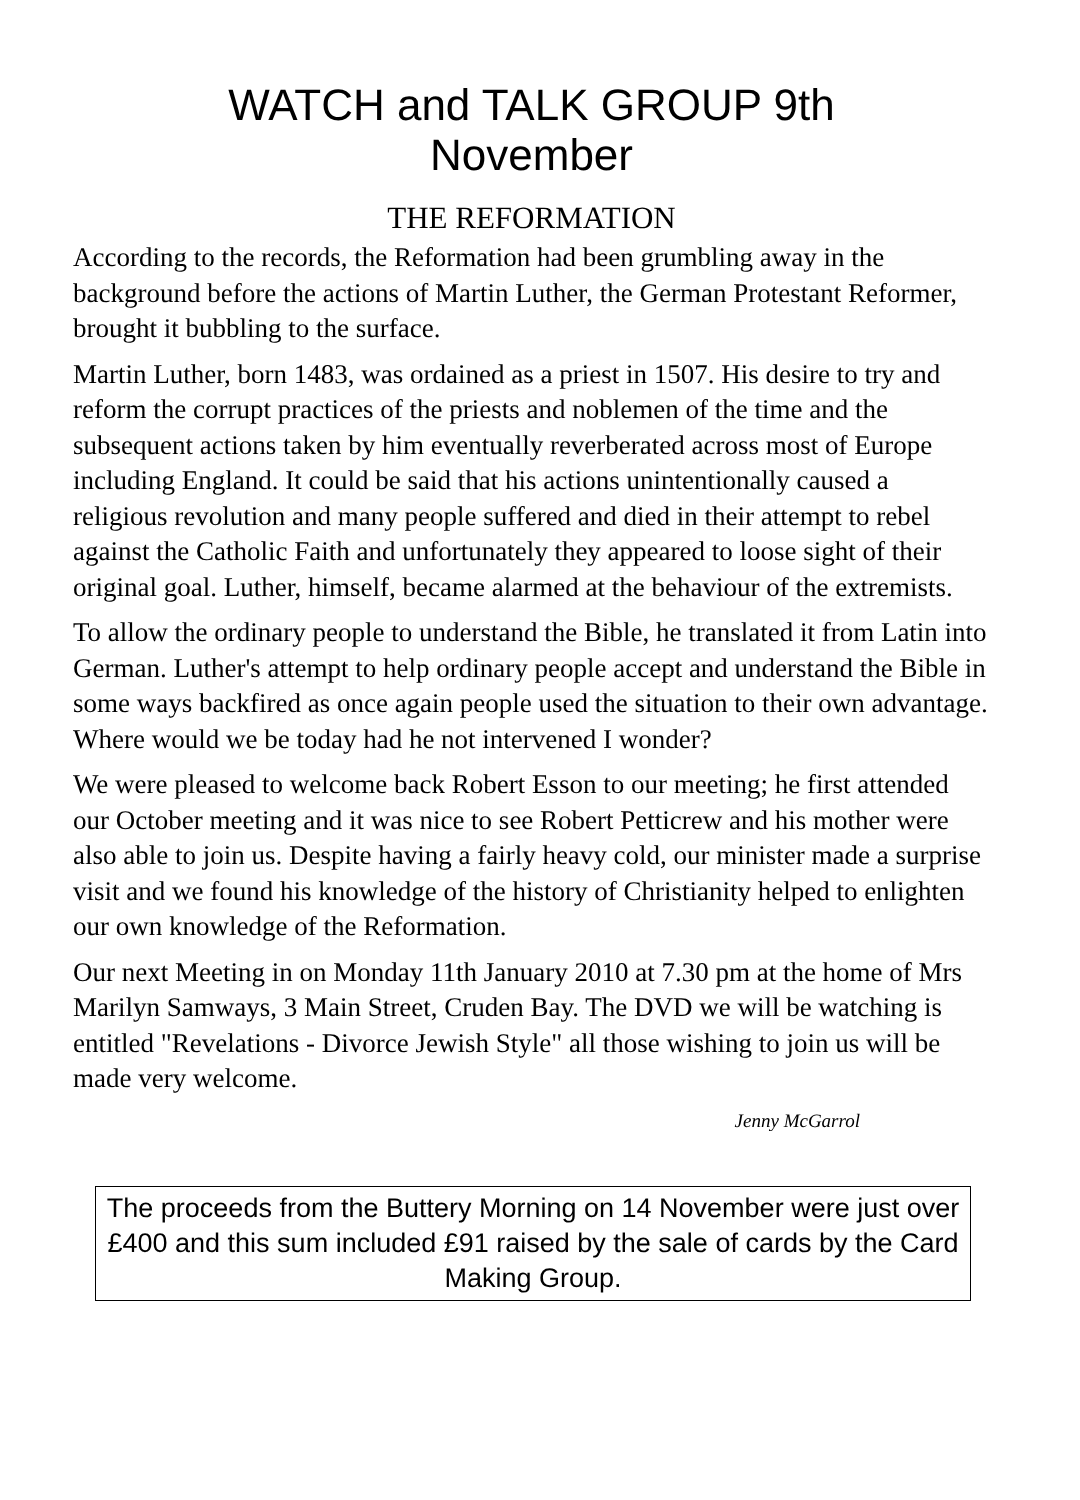WATCH and TALK GROUP 9th
November
THE REFORMATION
According to the records, the Reformation had been grumbling away in the background before the actions of Martin Luther, the German Protestant Reformer, brought it bubbling to the surface.
Martin Luther, born 1483, was ordained as a priest in 1507. His desire to try and reform the corrupt practices of the priests and noblemen of the time and the subsequent actions taken by him eventually reverberated across most of Europe including England. It could be said that his actions unintentionally caused a religious revolution and many people suffered and died in their attempt to rebel against the Catholic Faith and unfortunately they appeared to loose sight of their original goal. Luther, himself, became alarmed at the behaviour of the extremists.
To allow the ordinary people to understand the Bible, he translated it from Latin into German. Luther's attempt to help ordinary people accept and understand the Bible in some ways backfired as once again people used the situation to their own advantage. Where would we be today had he not intervened I wonder?
We were pleased to welcome back Robert Esson to our meeting; he first attended our October meeting and it was nice to see Robert Petticrew and his mother were also able to join us. Despite having a fairly heavy cold, our minister made a surprise visit and we found his knowledge of the history of Christianity helped to enlighten our own knowledge of the Reformation.
Our next Meeting in on Monday 11th January 2010 at 7.30 pm at the home of Mrs Marilyn Samways, 3 Main Street, Cruden Bay. The DVD we will be watching is entitled "Revelations - Divorce Jewish Style" all those wishing to join us will be made very welcome.
Jenny McGarrol
The proceeds from the Buttery Morning on 14 November were just over £400 and this sum included £91 raised by the sale of cards by the Card Making Group.